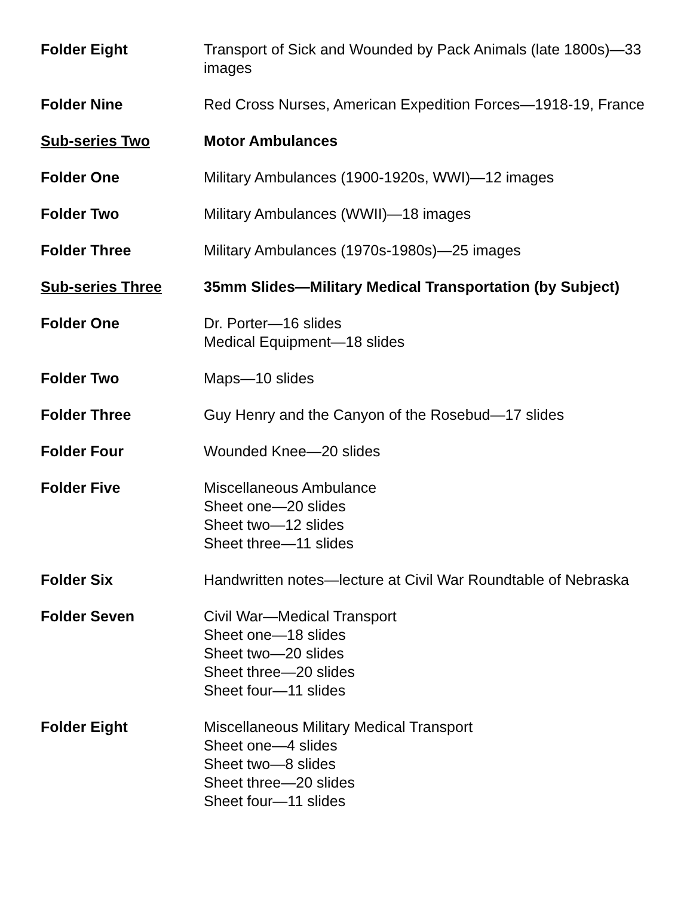Folder Eight Transport of Sick and Wounded by Pack Animals (late 1800s)—33 images
Folder Nine Red Cross Nurses, American Expedition Forces—1918-19, France
Sub-series Two Motor Ambulances
Folder One Military Ambulances (1900-1920s, WWI)—12 images
Folder Two Military Ambulances (WWII)—18 images
Folder Three Military Ambulances (1970s-1980s)—25 images
Sub-series Three 35mm Slides—Military Medical Transportation (by Subject)
Folder One Dr. Porter—16 slides
Medical Equipment—18 slides
Folder Two Maps—10 slides
Folder Three Guy Henry and the Canyon of the Rosebud—17 slides
Folder Four Wounded Knee—20 slides
Folder Five Miscellaneous Ambulance
Sheet one—20 slides
Sheet two—12 slides
Sheet three—11 slides
Folder Six Handwritten notes—lecture at Civil War Roundtable of Nebraska
Folder Seven Civil War—Medical Transport
Sheet one—18 slides
Sheet two—20 slides
Sheet three—20 slides
Sheet four—11 slides
Folder Eight Miscellaneous Military Medical Transport
Sheet one—4 slides
Sheet two—8 slides
Sheet three—20 slides
Sheet four—11 slides